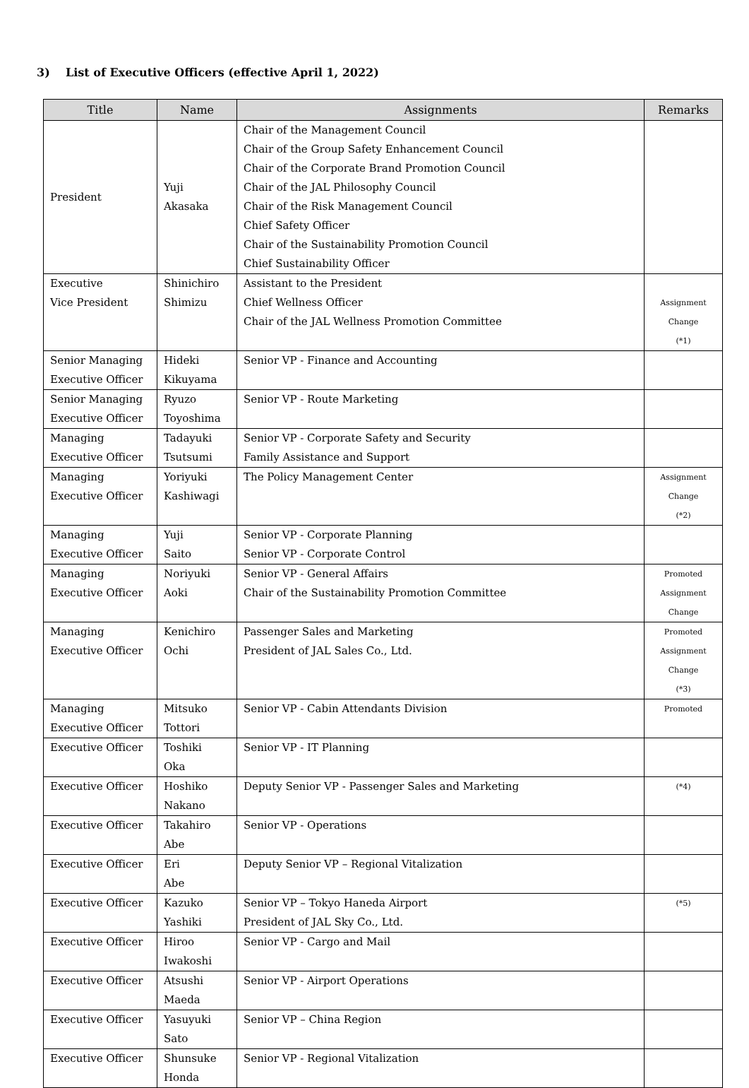3) List of Executive Officers (effective April 1, 2022)
| Title | Name | Assignments | Remarks |
| --- | --- | --- | --- |
| President | Yuji Akasaka | Chair of the Management Council Chair of the Group Safety Enhancement Council Chair of the Corporate Brand Promotion Council Chair of the JAL Philosophy Council Chair of the Risk Management Council Chief Safety Officer Chair of the Sustainability Promotion Council Chief Sustainability Officer | |
| Executive Vice President | Shinichiro Shimizu | Assistant to the President Chief Wellness Officer Chair of the JAL Wellness Promotion Committee | Assignment Change (*1) |
| Senior Managing Executive Officer | Hideki Kikuyama | Senior VP - Finance and Accounting | |
| Senior Managing Executive Officer | Ryuzo Toyoshima | Senior VP - Route Marketing | |
| Managing Executive Officer | Tadayuki Tsutsumi | Senior VP - Corporate Safety and Security Family Assistance and Support | |
| Managing Executive Officer | Yoriyuki Kashiwagi | The Policy Management Center | Assignment Change (*2) |
| Managing Executive Officer | Yuji Saito | Senior VP - Corporate Planning Senior VP - Corporate Control | |
| Managing Executive Officer | Noriyuki Aoki | Senior VP - General Affairs Chair of the Sustainability Promotion Committee | Promoted Assignment Change |
| Managing Executive Officer | Kenichiro Ochi | Passenger Sales and Marketing President of JAL Sales Co., Ltd. | Promoted Assignment Change (*3) |
| Managing Executive Officer | Mitsuko Tottori | Senior VP - Cabin Attendants Division | Promoted |
| Executive Officer | Toshiki Oka | Senior VP - IT Planning | |
| Executive Officer | Hoshiko Nakano | Deputy Senior VP - Passenger Sales and Marketing | (*4) |
| Executive Officer | Takahiro Abe | Senior VP - Operations | |
| Executive Officer | Eri Abe | Deputy Senior VP – Regional Vitalization | |
| Executive Officer | Kazuko Yashiki | Senior VP – Tokyo Haneda Airport President of JAL Sky Co., Ltd. | (*5) |
| Executive Officer | Hiroo Iwakoshi | Senior VP - Cargo and Mail | |
| Executive Officer | Atsushi Maeda | Senior VP - Airport Operations | |
| Executive Officer | Yasuyuki Sato | Senior VP – China Region | |
| Executive Officer | Shunsuke Honda | Senior VP - Regional Vitalization | |